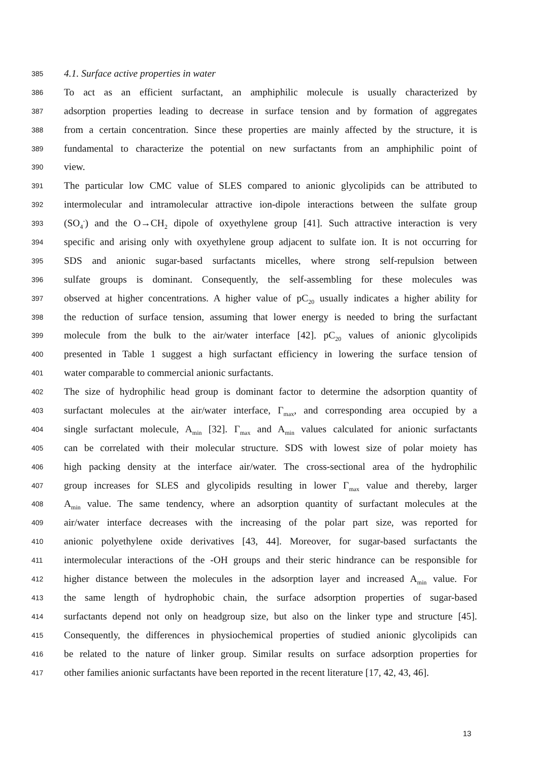385 4.1. Surface active properties in water
386 To act as an efficient surfactant, an amphiphilic molecule is usually characterized by
387 adsorption properties leading to decrease in surface tension and by formation of aggregates
388 from a certain concentration. Since these properties are mainly affected by the structure, it is
389 fundamental to characterize the potential on new surfactants from an amphiphilic point of
390 view.
391 The particular low CMC value of SLES compared to anionic glycolipids can be attributed to
392 intermolecular and intramolecular attractive ion-dipole interactions between the sulfate group
393 (SO<sub>4</sub><sup>-</sup>) and the O→CH<sub>2</sub> dipole of oxyethylene group [41]. Such attractive interaction is very
394 specific and arising only with oxyethylene group adjacent to sulfate ion. It is not occurring for
395 SDS and anionic sugar-based surfactants micelles, where strong self-repulsion between
396 sulfate groups is dominant. Consequently, the self-assembling for these molecules was
397 observed at higher concentrations. A higher value of pC<sub>20</sub> usually indicates a higher ability for
398 the reduction of surface tension, assuming that lower energy is needed to bring the surfactant
399 molecule from the bulk to the air/water interface [42]. pC<sub>20</sub> values of anionic glycolipids
400 presented in Table 1 suggest a high surfactant efficiency in lowering the surface tension of
401 water comparable to commercial anionic surfactants.
402 The size of hydrophilic head group is dominant factor to determine the adsorption quantity of
403 surfactant molecules at the air/water interface, Γ<sub>max</sub>, and corresponding area occupied by a
404 single surfactant molecule, A<sub>min</sub> [32]. Γ<sub>max</sub> and A<sub>min</sub> values calculated for anionic surfactants
405 can be correlated with their molecular structure. SDS with lowest size of polar moiety has
406 high packing density at the interface air/water. The cross-sectional area of the hydrophilic
407 group increases for SLES and glycolipids resulting in lower Γ<sub>max</sub> value and thereby, larger
408 A<sub>min</sub> value. The same tendency, where an adsorption quantity of surfactant molecules at the
409 air/water interface decreases with the increasing of the polar part size, was reported for
410 anionic polyethylene oxide derivatives [43, 44]. Moreover, for sugar-based surfactants the
411 intermolecular interactions of the -OH groups and their steric hindrance can be responsible for
412 higher distance between the molecules in the adsorption layer and increased A<sub>min</sub> value. For
413 the same length of hydrophobic chain, the surface adsorption properties of sugar-based
414 surfactants depend not only on headgroup size, but also on the linker type and structure [45].
415 Consequently, the differences in physiochemical properties of studied anionic glycolipids can
416 be related to the nature of linker group. Similar results on surface adsorption properties for
417 other families anionic surfactants have been reported in the recent literature [17, 42, 43, 46].
13